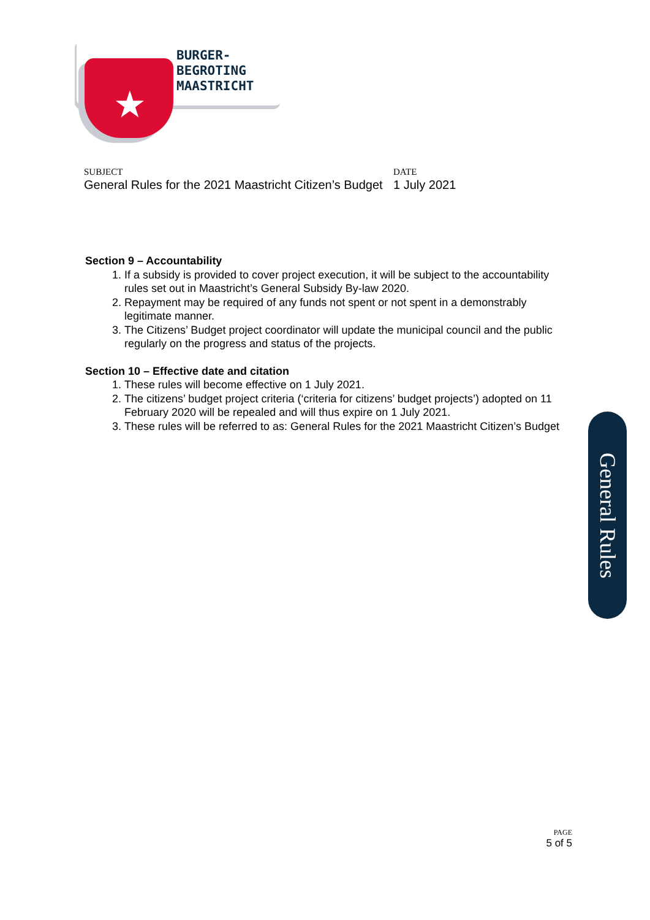★
BURGER-
BEGROTING
MAASTRICHT
SUBJECT
General Rules for the 2021 Maastricht Citizen’s Budget
DATE
1 July 2021
Section 9 – Accountability
1. If a subsidy is provided to cover project execution, it will be subject to the accountability rules set out in Maastricht’s General Subsidy By-law 2020.
2. Repayment may be required of any funds not spent or not spent in a demonstrably legitimate manner.
3. The Citizens’ Budget project coordinator will update the municipal council and the public regularly on the progress and status of the projects.
Section 10 – Effective date and citation
1. These rules will become effective on 1 July 2021.
2. The citizens’ budget project criteria (‘criteria for citizens’ budget projects’) adopted on 11 February 2020 will be repealed and will thus expire on 1 July 2021.
3. These rules will be referred to as: General Rules for the 2021 Maastricht Citizen’s Budget
General Rules
PAGE
5 of 5